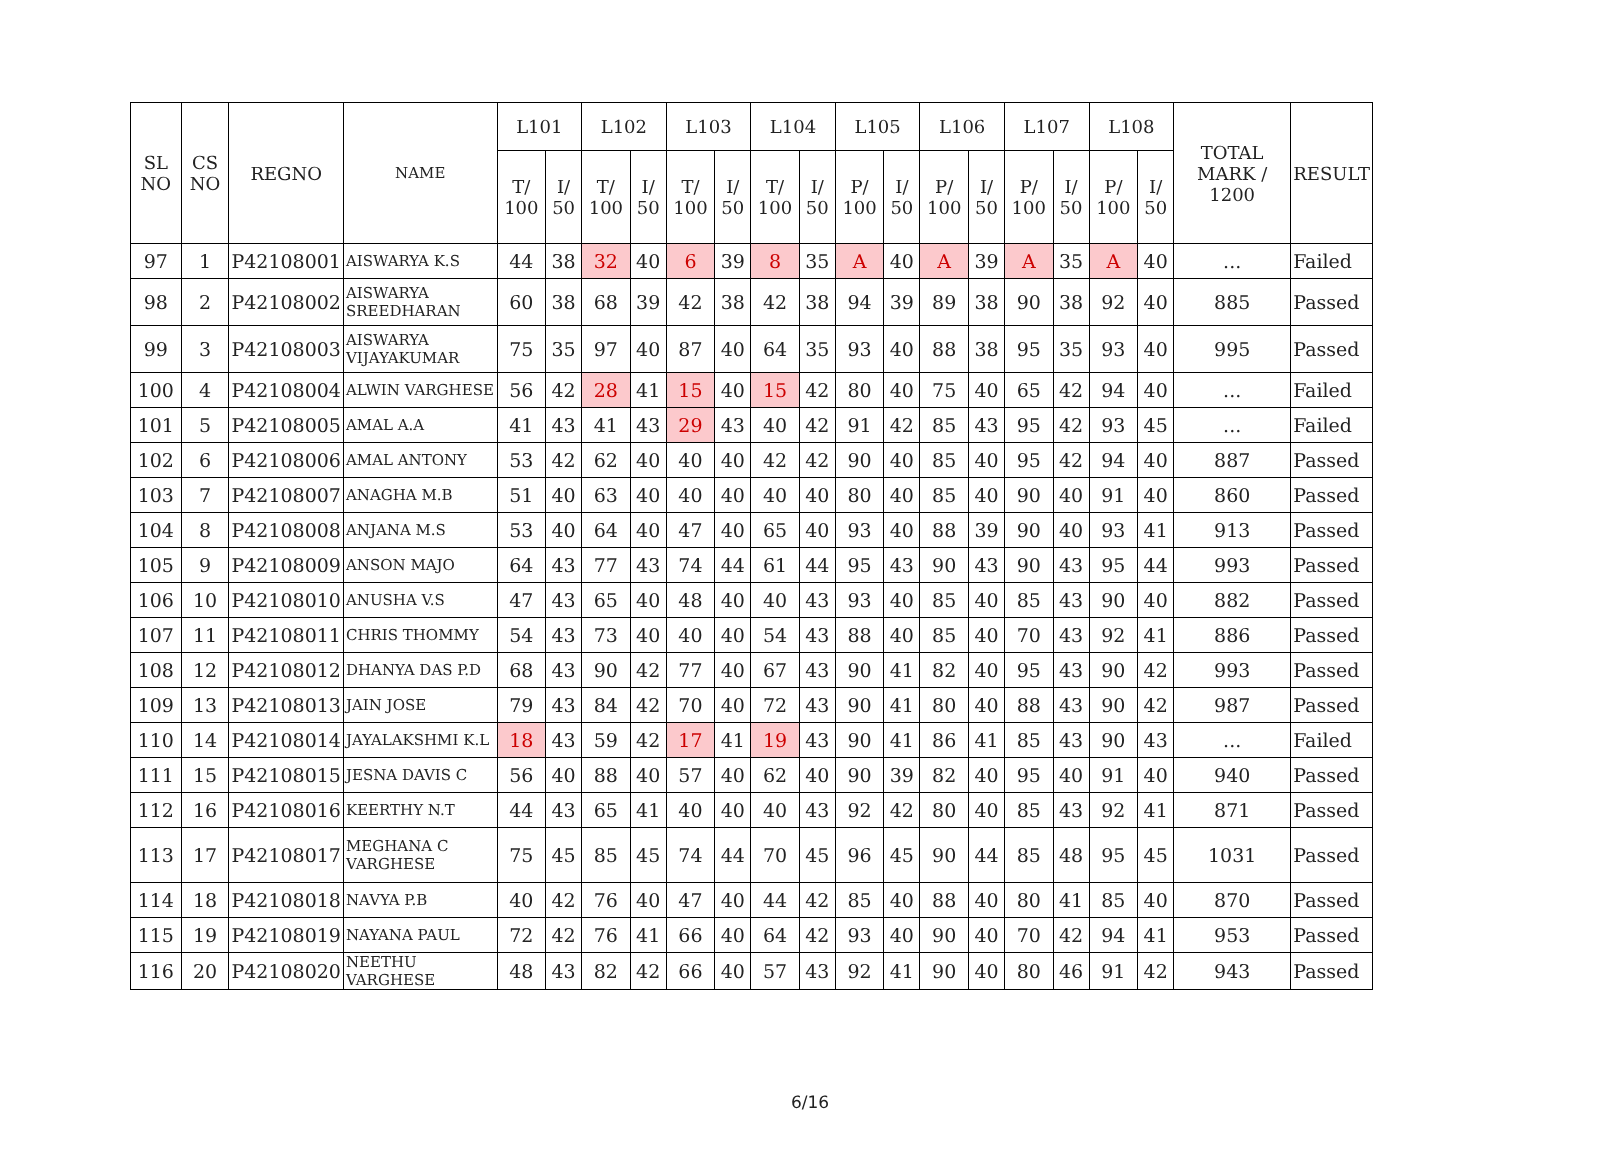| SL NO | CS NO | REGNO | NAME | L101 | | L102 | | L103 | | L104 | | L105 | | L106 | | L107 | | L108 | | TOTAL MARK / 1200 | RESULT |
| --- | --- | --- | --- | --- | --- | --- | --- | --- | --- | --- | --- | --- | --- | --- | --- | --- | --- | --- | --- | --- | --- |
| | | | | T/ 100 | I/ 50 | T/ 100 | I/ 50 | T/ 100 | I/ 50 | T/ 100 | I/ 50 | P/ 100 | I/ 50 | P/ 100 | I/ 50 | P/ 100 | I/ 50 | P/ 100 | I/ 50 | | |
| 97 | 1 | P42108001 | AISWARYA K.S | 44 | 38 | 32 | 40 | 6 | 39 | 8 | 35 | A | 40 | A | 39 | A | 35 | A | 40 | ... | Failed |
| 98 | 2 | P42108002 | AISWARYA SREEDHARAN | 60 | 38 | 68 | 39 | 42 | 38 | 42 | 38 | 94 | 39 | 89 | 38 | 90 | 38 | 92 | 40 | 885 | Passed |
| 99 | 3 | P42108003 | AISWARYA VIJAYAKUMAR | 75 | 35 | 97 | 40 | 87 | 40 | 64 | 35 | 93 | 40 | 88 | 38 | 95 | 35 | 93 | 40 | 995 | Passed |
| 100 | 4 | P42108004 | ALWIN VARGHESE | 56 | 42 | 28 | 41 | 15 | 40 | 15 | 42 | 80 | 40 | 75 | 40 | 65 | 42 | 94 | 40 | ... | Failed |
| 101 | 5 | P42108005 | AMAL A.A | 41 | 43 | 41 | 43 | 29 | 43 | 40 | 42 | 91 | 42 | 85 | 43 | 95 | 42 | 93 | 45 | ... | Failed |
| 102 | 6 | P42108006 | AMAL ANTONY | 53 | 42 | 62 | 40 | 40 | 40 | 42 | 42 | 90 | 40 | 85 | 40 | 95 | 42 | 94 | 40 | 887 | Passed |
| 103 | 7 | P42108007 | ANAGHA M.B | 51 | 40 | 63 | 40 | 40 | 40 | 40 | 40 | 80 | 40 | 85 | 40 | 90 | 40 | 91 | 40 | 860 | Passed |
| 104 | 8 | P42108008 | ANJANA M.S | 53 | 40 | 64 | 40 | 47 | 40 | 65 | 40 | 93 | 40 | 88 | 39 | 90 | 40 | 93 | 41 | 913 | Passed |
| 105 | 9 | P42108009 | ANSON MAJO | 64 | 43 | 77 | 43 | 74 | 44 | 61 | 44 | 95 | 43 | 90 | 43 | 90 | 43 | 95 | 44 | 993 | Passed |
| 106 | 10 | P42108010 | ANUSHA V.S | 47 | 43 | 65 | 40 | 48 | 40 | 40 | 43 | 93 | 40 | 85 | 40 | 85 | 43 | 90 | 40 | 882 | Passed |
| 107 | 11 | P42108011 | CHRIS THOMMY | 54 | 43 | 73 | 40 | 40 | 40 | 54 | 43 | 88 | 40 | 85 | 40 | 70 | 43 | 92 | 41 | 886 | Passed |
| 108 | 12 | P42108012 | DHANYA DAS P.D | 68 | 43 | 90 | 42 | 77 | 40 | 67 | 43 | 90 | 41 | 82 | 40 | 95 | 43 | 90 | 42 | 993 | Passed |
| 109 | 13 | P42108013 | JAIN JOSE | 79 | 43 | 84 | 42 | 70 | 40 | 72 | 43 | 90 | 41 | 80 | 40 | 88 | 43 | 90 | 42 | 987 | Passed |
| 110 | 14 | P42108014 | JAYALAKSHMI K.L | 18 | 43 | 59 | 42 | 17 | 41 | 19 | 43 | 90 | 41 | 86 | 41 | 85 | 43 | 90 | 43 | ... | Failed |
| 111 | 15 | P42108015 | JESNA DAVIS C | 56 | 40 | 88 | 40 | 57 | 40 | 62 | 40 | 90 | 39 | 82 | 40 | 95 | 40 | 91 | 40 | 940 | Passed |
| 112 | 16 | P42108016 | KEERTHY N.T | 44 | 43 | 65 | 41 | 40 | 40 | 40 | 43 | 92 | 42 | 80 | 40 | 85 | 43 | 92 | 41 | 871 | Passed |
| 113 | 17 | P42108017 | MEGHANA C VARGHESE | 75 | 45 | 85 | 45 | 74 | 44 | 70 | 45 | 96 | 45 | 90 | 44 | 85 | 48 | 95 | 45 | 1031 | Passed |
| 114 | 18 | P42108018 | NAVYA P.B | 40 | 42 | 76 | 40 | 47 | 40 | 44 | 42 | 85 | 40 | 88 | 40 | 80 | 41 | 85 | 40 | 870 | Passed |
| 115 | 19 | P42108019 | NAYANA PAUL | 72 | 42 | 76 | 41 | 66 | 40 | 64 | 42 | 93 | 40 | 90 | 40 | 70 | 42 | 94 | 41 | 953 | Passed |
| 116 | 20 | P42108020 | NEETHU VARGHESE | 48 | 43 | 82 | 42 | 66 | 40 | 57 | 43 | 92 | 41 | 90 | 40 | 80 | 46 | 91 | 42 | 943 | Passed |
6/16